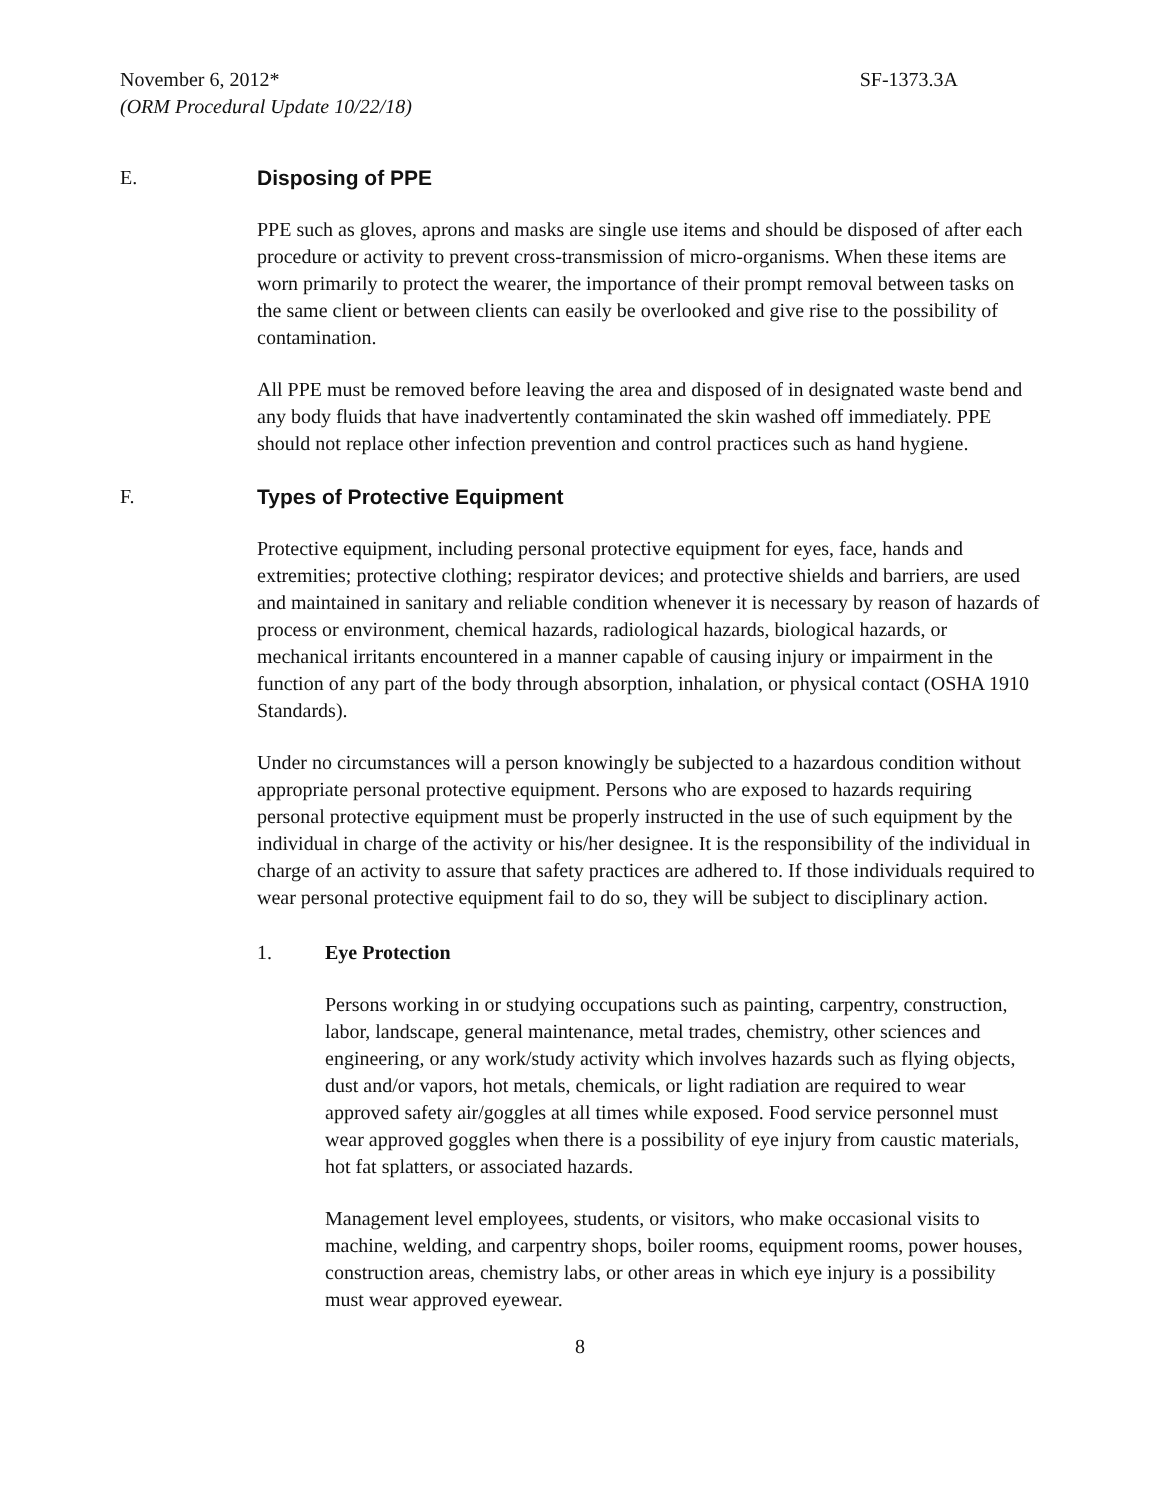November 6, 2012* SF-1373.3A
(ORM Procedural Update 10/22/18)
E. Disposing of PPE
PPE such as gloves, aprons and masks are single use items and should be disposed of after each procedure or activity to prevent cross-transmission of micro-organisms. When these items are worn primarily to protect the wearer, the importance of their prompt removal between tasks on the same client or between clients can easily be overlooked and give rise to the possibility of contamination.
All PPE must be removed before leaving the area and disposed of in designated waste bend and any body fluids that have inadvertently contaminated the skin washed off immediately. PPE should not replace other infection prevention and control practices such as hand hygiene.
F. Types of Protective Equipment
Protective equipment, including personal protective equipment for eyes, face, hands and extremities; protective clothing; respirator devices; and protective shields and barriers, are used and maintained in sanitary and reliable condition whenever it is necessary by reason of hazards of process or environment, chemical hazards, radiological hazards, biological hazards, or mechanical irritants encountered in a manner capable of causing injury or impairment in the function of any part of the body through absorption, inhalation, or physical contact (OSHA 1910 Standards).
Under no circumstances will a person knowingly be subjected to a hazardous condition without appropriate personal protective equipment. Persons who are exposed to hazards requiring personal protective equipment must be properly instructed in the use of such equipment by the individual in charge of the activity or his/her designee. It is the responsibility of the individual in charge of an activity to assure that safety practices are adhered to. If those individuals required to wear personal protective equipment fail to do so, they will be subject to disciplinary action.
1. Eye Protection
Persons working in or studying occupations such as painting, carpentry, construction, labor, landscape, general maintenance, metal trades, chemistry, other sciences and engineering, or any work/study activity which involves hazards such as flying objects, dust and/or vapors, hot metals, chemicals, or light radiation are required to wear approved safety air/goggles at all times while exposed. Food service personnel must wear approved goggles when there is a possibility of eye injury from caustic materials, hot fat splatters, or associated hazards.
Management level employees, students, or visitors, who make occasional visits to machine, welding, and carpentry shops, boiler rooms, equipment rooms, power houses, construction areas, chemistry labs, or other areas in which eye injury is a possibility must wear approved eyewear.
8